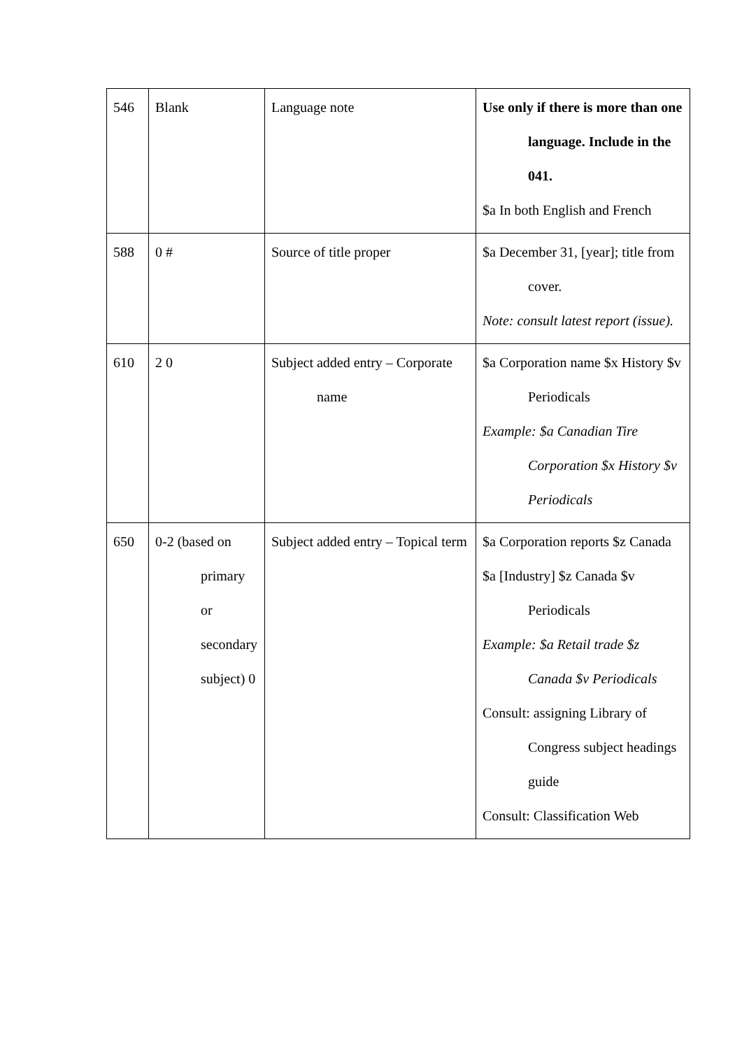| 546 | Blank | Language note | Use only if there is more than one language. Include in the 041. $a In both English and French |
| 588 | 0 # | Source of title proper | $a December 31, [year]; title from cover. Note: consult latest report (issue). |
| 610 | 2 0 | Subject added entry – Corporate name | $a Corporation name $x History $v Periodicals Example: $a Canadian Tire Corporation $x History $v Periodicals |
| 650 | 0-2 (based on primary or secondary subject) 0 | Subject added entry – Topical term | $a Corporation reports $z Canada $a [Industry] $z Canada $v Periodicals Example: $a Retail trade $z Canada $v Periodicals Consult: assigning Library of Congress subject headings guide Consult: Classification Web |